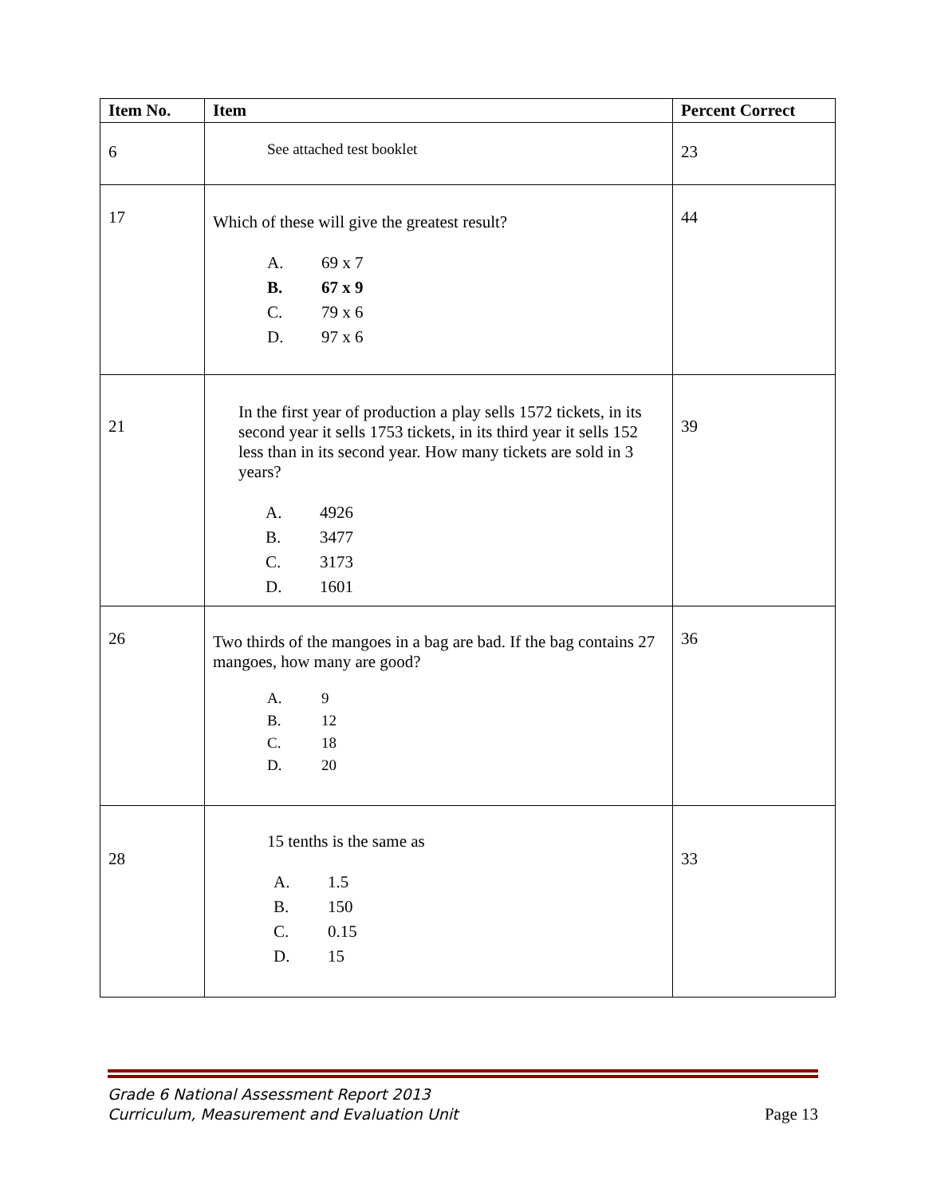| Item No. | Item | Percent Correct |
| --- | --- | --- |
| 6 | See attached test booklet | 23 |
| 17 | Which of these will give the greatest result? A. 69 x 7 B. 67 x 9 C. 79 x 6 D. 97 x 6 | 44 |
| 21 | In the first year of production a play sells 1572 tickets, in its second year it sells 1753 tickets, in its third year it sells 152 less than in its second year. How many tickets are sold in 3 years? A. 4926 B. 3477 C. 3173 D. 1601 | 39 |
| 26 | Two thirds of the mangoes in a bag are bad. If the bag contains 27 mangoes, how many are good? A. 9 B. 12 C. 18 D. 20 | 36 |
| 28 | 15 tenths is the same as A. 1.5 B. 150 C. 0.15 D. 15 | 33 |
Grade 6 National Assessment Report 2013
Curriculum, Measurement and Evaluation Unit
Page 13